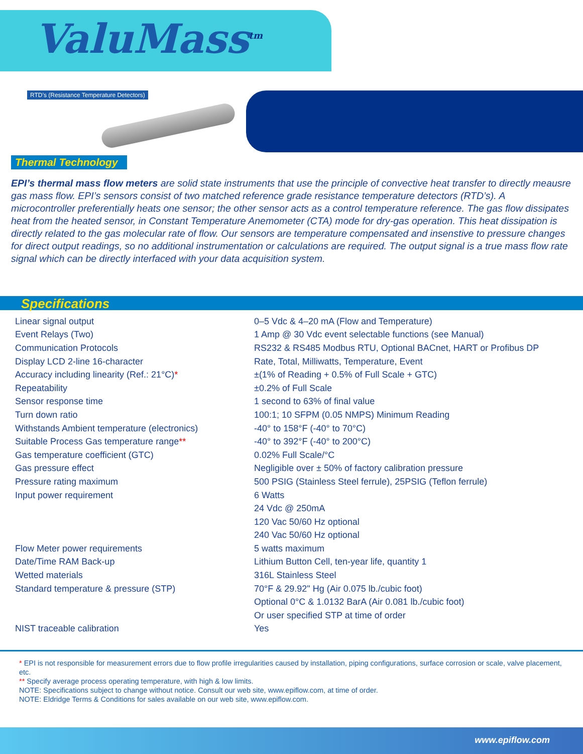ValuMass<sup>tm</sup>
RTD’s (Resistance Temperature Detectors)
Thermal Technology
EPI’s thermal mass flow meters are solid state instruments that use the principle of convective heat transfer to directly meausre gas mass flow. EPI’s sensors consist of two matched reference grade resistance temperature detectors (RTD’s). A microcontroller preferentially heats one sensor; the other sensor acts as a control temperature reference. The gas flow dissipates heat from the heated sensor, in Constant Temperature Anemometer (CTA) mode for dry-gas operation. This heat dissipation is directly related to the gas molecular rate of flow. Our sensors are temperature compensated and insenstive to pressure changes for direct output readings, so no additional instrumentation or calculations are required. The output signal is a true mass flow rate signal which can be directly interfaced with your data acquisition system.
Specifications
| Linear signal output | 0–5 Vdc & 4–20 mA (Flow and Temperature) |
| Event Relays (Two) | 1 Amp @ 30 Vdc event selectable functions (see Manual) |
| Communication Protocols | RS232 & RS485 Modbus RTU, Optional BACnet, HART or Profibus DP |
| Display LCD 2-line 16-character | Rate, Total, Milliwatts, Temperature, Event |
| Accuracy including linearity (Ref.: 21°C) * | ±(1% of Reading + 0.5% of Full Scale + GTC) |
| Repeatability | ±0.2% of Full Scale |
| Sensor response time | 1 second to 63% of final value |
| Turn down ratio | 100:1; 10 SFPM (0.05 NMPS) Minimum Reading |
| Withstands Ambient temperature (electronics) | -40° to 158°F (-40° to 70°C) |
| Suitable Process Gas temperature range ** | -40° to 392°F (-40° to 200°C) |
| Gas temperature coefficient (GTC) | 0.02% Full Scale/°C |
| Gas pressure effect | Negligible over ± 50% of factory calibration pressure |
| Pressure rating maximum | 500 PSIG (Stainless Steel ferrule), 25PSIG (Teflon ferrule) |
| Input power requirement | 6 Watts |
| | 24 Vdc @ 250mA |
| | 120 Vac 50/60 Hz optional |
| | 240 Vac 50/60 Hz optional |
| Flow Meter power requirements | 5 watts maximum |
| Date/Time RAM Back-up | Lithium Button Cell, ten-year life, quantity 1 |
| Wetted materials | 316L Stainless Steel |
| Standard temperature & pressure (STP) | 70°F & 29.92" Hg (Air 0.075 lb./cubic foot) |
| | Optional 0°C & 1.0132 BarA (Air 0.081 lb./cubic foot) |
| | Or user specified STP at time of order |
| NIST traceable calibration | Yes |
* EPI is not responsible for measurement errors due to flow profile irregularities caused by installation, piping configurations, surface corrosion or scale, valve placement, etc.
** Specify average process operating temperature, with high & low limits.
NOTE: Specifications subject to change without notice. Consult our web site, www.epiflow.com, at time of order.
NOTE: Eldridge Terms & Conditions for sales available on our web site, www.epiflow.com.
www.epiflow.com